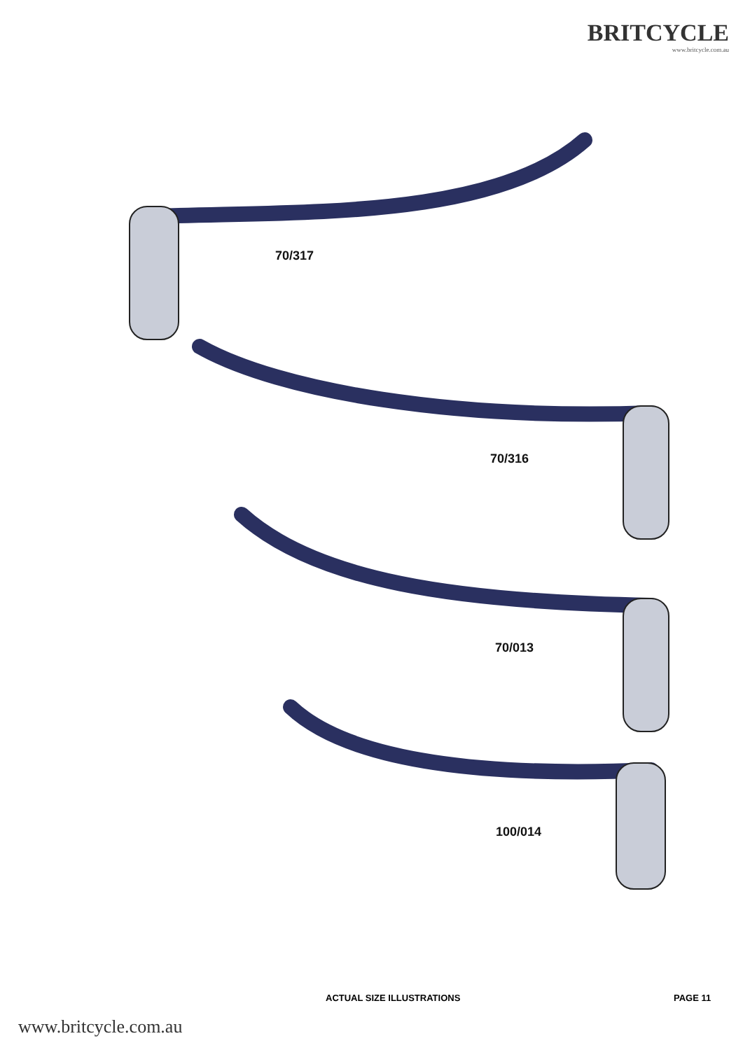BRITCYCLE
www.britcycle.com.au
70/317
70/316
70/013
100/014
ACTUAL SIZE ILLUSTRATIONS PAGE 11
www.britcycle.com.au